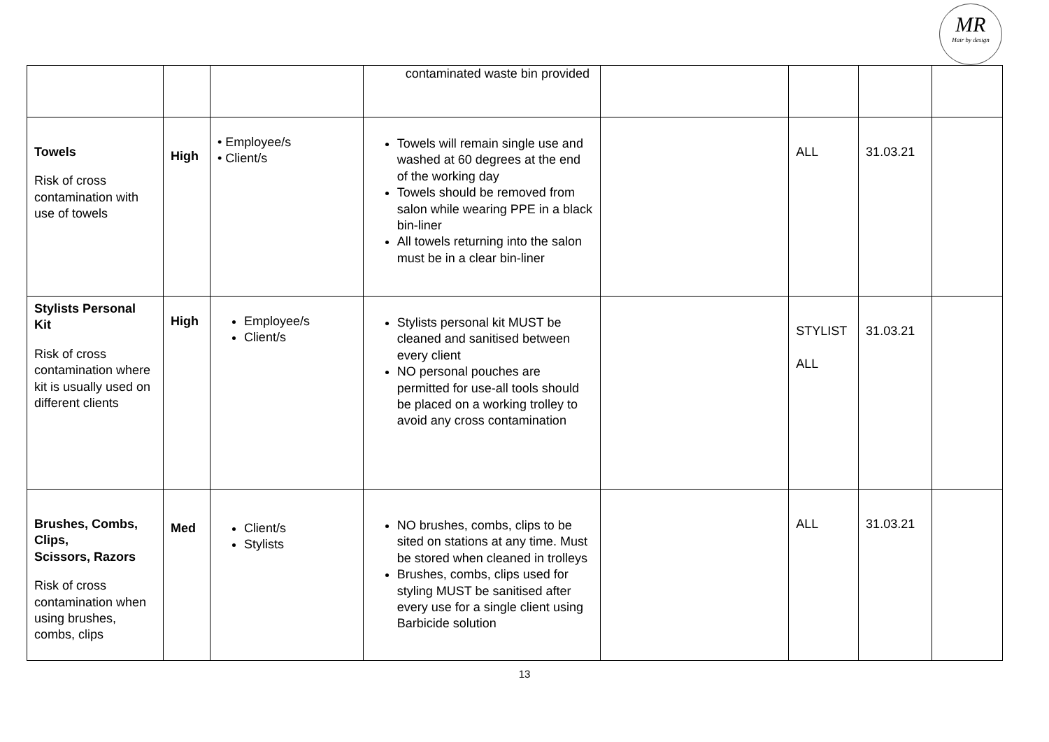MR
Hair by design
| | | | contaminated waste bin provided | | | | |
| Towels Risk of cross contamination with use of towels | High | • Employee/s • Client/s | Towels will remain single use and washed at 60 degrees at the end of the working day Towels should be removed from salon while wearing PPE in a black bin-liner All towels returning into the salon must be in a clear bin-liner | | ALL | 31.03.21 | |
| Stylists Personal Kit Risk of cross contamination where kit is usually used on different clients | High | Employee/s Client/s | Stylists personal kit MUST be cleaned and sanitised between every client NO personal pouches are permitted for use-all tools should be placed on a working trolley to avoid any cross contamination | | STYLIST ALL | 31.03.21 | |
| Brushes, Combs, Clips, Scissors, Razors Risk of cross contamination when using brushes, combs, clips | Med | Client/s Stylists | NO brushes, combs, clips to be sited on stations at any time. Must be stored when cleaned in trolleys Brushes, combs, clips used for styling MUST be sanitised after every use for a single client using Barbicide solution | | ALL | 31.03.21 | |
13